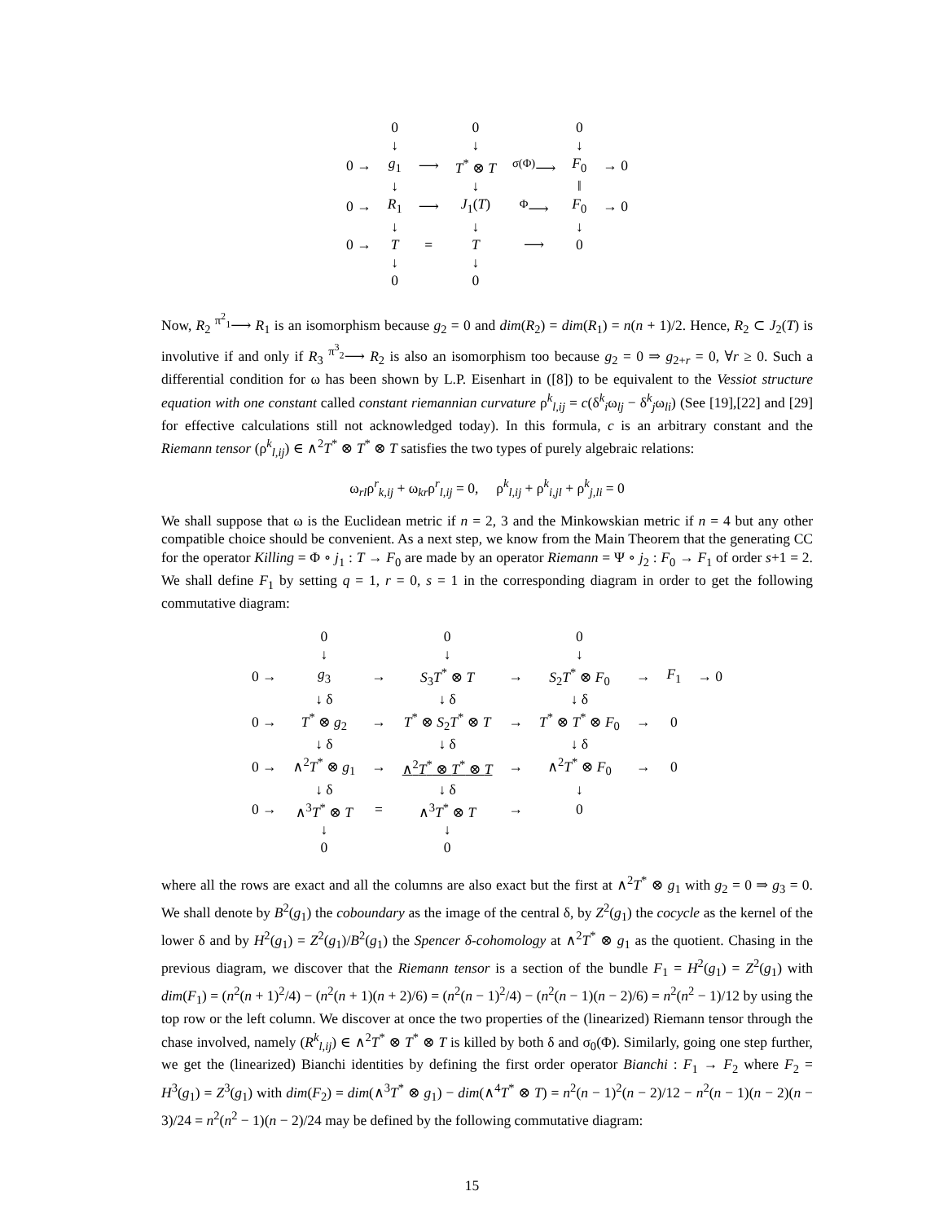| | 0 | | 0 | | 0 | |
| | ↓ | | ↓ | | ↓ | |
| 0 → | g<sub>1</sub> | ⟶ | T<sup>*</sup> ⊗ T | <sup>σ(Φ)</sup>⟶ | F<sub>0</sub> | → 0 |
| | ↓ | | ↓ | | ‖ | |
| 0 → | R<sub>1</sub> | ⟶ | J<sub>1</sub>( T ) | <sup>Φ</sup>⟶ | F<sub>0</sub> | → 0 |
| | ↓ | | ↓ | | ↓ | |
| 0 → | T | = | T | ⟶ | 0 | |
| | ↓ | | ↓ | | | |
| | 0 | | 0 | | | |
Now, R<sub>2</sub> <sup>π<sup>2</sup><sub>1</sub></sup>⟶ R<sub>1</sub> is an isomorphism because g<sub>2</sub> = 0 and dim(R<sub>2</sub>) = dim(R<sub>1</sub>) = n(n + 1)/2. Hence, R<sub>2</sub> ⊂ J<sub>2</sub>(T) is involutive if and only if R<sub>3</sub> <sup>π<sup>3</sup><sub>2</sub></sup>⟶ R<sub>2</sub> is also an isomorphism too because g<sub>2</sub> = 0 ⇒ g<sub>2+r</sub> = 0, ∀r ≥ 0. Such a differential condition for ω has been shown by L.P. Eisenhart in ([8]) to be equivalent to the Vessiot structure equation with one constant called constant riemannian curvature ρ<sup>k</sup><sub>l,ij</sub> = c(δ<sup>k</sup><sub>i</sub>ω<sub>lj</sub> − δ<sup>k</sup><sub>j</sub>ω<sub>li</sub>) (See [19],[22] and [29] for effective calculations still not acknowledged today). In this formula, c is an arbitrary constant and the Riemann tensor (ρ<sup>k</sup><sub>l,ij</sub>) ∈ ∧<sup>2</sup>T<sup>*</sup> ⊗ T<sup>*</sup> ⊗ T satisfies the two types of purely algebraic relations:
ω<sub>rl</sub>ρ<sup>r</sup><sub>k,ij</sub> + ω<sub>kr</sub>ρ<sup>r</sup><sub>l,ij</sub> = 0, ρ<sup>k</sup><sub>l,ij</sub> + ρ<sup>k</sup><sub>i,jl</sub> + ρ<sup>k</sup><sub>j,li</sub> = 0
We shall suppose that ω is the Euclidean metric if n = 2, 3 and the Minkowskian metric if n = 4 but any other compatible choice should be convenient. As a next step, we know from the Main Theorem that the generating CC for the operator Killing = Φ ∘ j<sub>1</sub> : T → F<sub>0</sub> are made by an operator Riemann = Ψ ∘ j<sub>2</sub> : F<sub>0</sub> → F<sub>1</sub> of order s+1 = 2. We shall define F<sub>1</sub> by setting q = 1, r = 0, s = 1 in the corresponding diagram in order to get the following commutative diagram:
| | 0 | | 0 | | 0 | | | |
| | ↓ | | ↓ | | ↓ | | | |
| 0 → | g<sub>3</sub> | → | S<sub>3</sub> T<sup>*</sup> ⊗ T | → | S<sub>2</sub> T<sup>*</sup> ⊗ F<sub>0</sub> | → | F<sub>1</sub> | → 0 |
| | ↓ δ | | ↓ δ | | ↓ δ | | | |
| 0 → | T<sup>*</sup> ⊗ g<sub>2</sub> | → | T<sup>*</sup> ⊗ S<sub>2</sub> T<sup>*</sup> ⊗ T | → | T<sup>*</sup> ⊗ T<sup>*</sup> ⊗ F<sub>0</sub> | → | 0 | |
| | ↓ δ | | ↓ δ | | ↓ δ | | | |
| 0 → | ∧<sup>2</sup> T<sup>*</sup> ⊗ g<sub>1</sub> | → | ∧<sup>2</sup> T<sup>*</sup> ⊗ T<sup>*</sup> ⊗ T | → | ∧<sup>2</sup> T<sup>*</sup> ⊗ F<sub>0</sub> | → | 0 | |
| | ↓ δ | | ↓ δ | | ↓ | | | |
| 0 → | ∧<sup>3</sup> T<sup>*</sup> ⊗ T | = | ∧<sup>3</sup> T<sup>*</sup> ⊗ T | → | 0 | | | |
| | ↓ | | ↓ | | | | | |
| | 0 | | 0 | | | | | |
where all the rows are exact and all the columns are also exact but the first at ∧<sup>2</sup>T<sup>*</sup> ⊗ g<sub>1</sub> with g<sub>2</sub> = 0 ⇒ g<sub>3</sub> = 0. We shall denote by B<sup>2</sup>(g<sub>1</sub>) the coboundary as the image of the central δ, by Z<sup>2</sup>(g<sub>1</sub>) the cocycle as the kernel of the lower δ and by H<sup>2</sup>(g<sub>1</sub>) = Z<sup>2</sup>(g<sub>1</sub>)/B<sup>2</sup>(g<sub>1</sub>) the Spencer δ-cohomology at ∧<sup>2</sup>T<sup>*</sup> ⊗ g<sub>1</sub> as the quotient. Chasing in the previous diagram, we discover that the Riemann tensor is a section of the bundle F<sub>1</sub> = H<sup>2</sup>(g<sub>1</sub>) = Z<sup>2</sup>(g<sub>1</sub>) with dim(F<sub>1</sub>) = (n<sup>2</sup>(n + 1)<sup>2</sup>/4) − (n<sup>2</sup>(n + 1)(n + 2)/6) = (n<sup>2</sup>(n − 1)<sup>2</sup>/4) − (n<sup>2</sup>(n − 1)(n − 2)/6) = n<sup>2</sup>(n<sup>2</sup> − 1)/12 by using the top row or the left column. We discover at once the two properties of the (linearized) Riemann tensor through the chase involved, namely (R<sup>k</sup><sub>l,ij</sub>) ∈ ∧<sup>2</sup>T<sup>*</sup> ⊗ T<sup>*</sup> ⊗ T is killed by both δ and σ<sub>0</sub>(Φ). Similarly, going one step further, we get the (linearized) Bianchi identities by defining the first order operator Bianchi : F<sub>1</sub> → F<sub>2</sub> where F<sub>2</sub> = H<sup>3</sup>(g<sub>1</sub>) = Z<sup>3</sup>(g<sub>1</sub>) with dim(F<sub>2</sub>) = dim(∧<sup>3</sup>T<sup>*</sup> ⊗ g<sub>1</sub>) − dim(∧<sup>4</sup>T<sup>*</sup> ⊗ T) = n<sup>2</sup>(n − 1)<sup>2</sup>(n − 2)/12 − n<sup>2</sup>(n − 1)(n − 2)(n − 3)/24 = n<sup>2</sup>(n<sup>2</sup> − 1)(n − 2)/24 may be defined by the following commutative diagram:
15